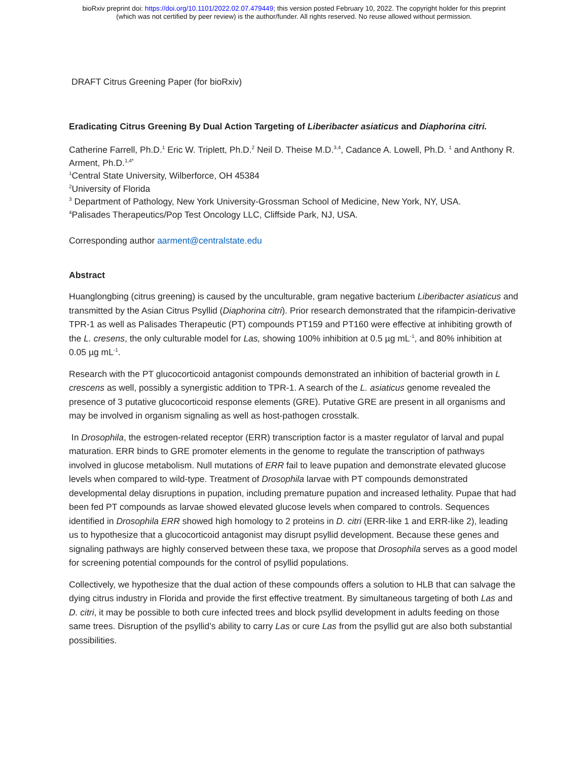bioRxiv preprint doi: https://doi.org/10.1101/2022.02.07.479449; this version posted February 10, 2022. The copyright holder for this preprint
(which was not certified by peer review) is the author/funder. All rights reserved. No reuse allowed without permission.
DRAFT Citrus Greening Paper (for bioRxiv)
Eradicating Citrus Greening By Dual Action Targeting of Liberibacter asiaticus and Diaphorina citri.
Catherine Farrell, Ph.D.<sup>1</sup> Eric W. Triplett, Ph.D.<sup>2</sup> Neil D. Theise M.D.<sup>3,4</sup>, Cadance A. Lowell, Ph.D. <sup>1</sup> and Anthony R. Arment, Ph.D.<sup>1,4*</sup>
<sup>1</sup> Central State University, Wilberforce, OH 45384
<sup>2</sup> University of Florida
<sup>3</sup> Department of Pathology, New York University-Grossman School of Medicine, New York, NY, USA.
<sup>4</sup> Palisades Therapeutics/Pop Test Oncology LLC, Cliffside Park, NJ, USA.
Corresponding author aarment@centralstate.edu
Abstract
Huanglongbing (citrus greening) is caused by the unculturable, gram negative bacterium Liberibacter asiaticus and transmitted by the Asian Citrus Psyllid (Diaphorina citri). Prior research demonstrated that the rifampicin-derivative TPR-1 as well as Palisades Therapeutic (PT) compounds PT159 and PT160 were effective at inhibiting growth of the L. cresens, the only culturable model for Las, showing 100% inhibition at 0.5 µg mL<sup>-1</sup>, and 80% inhibition at 0.05 µg mL<sup>-1</sup>.
Research with the PT glucocorticoid antagonist compounds demonstrated an inhibition of bacterial growth in L crescens as well, possibly a synergistic addition to TPR-1. A search of the L. asiaticus genome revealed the presence of 3 putative glucocorticoid response elements (GRE). Putative GRE are present in all organisms and may be involved in organism signaling as well as host-pathogen crosstalk.
In Drosophila, the estrogen-related receptor (ERR) transcription factor is a master regulator of larval and pupal maturation. ERR binds to GRE promoter elements in the genome to regulate the transcription of pathways involved in glucose metabolism. Null mutations of ERR fail to leave pupation and demonstrate elevated glucose levels when compared to wild-type. Treatment of Drosophila larvae with PT compounds demonstrated developmental delay disruptions in pupation, including premature pupation and increased lethality. Pupae that had been fed PT compounds as larvae showed elevated glucose levels when compared to controls. Sequences identified in Drosophila ERR showed high homology to 2 proteins in D. citri (ERR-like 1 and ERR-like 2), leading us to hypothesize that a glucocorticoid antagonist may disrupt psyllid development. Because these genes and signaling pathways are highly conserved between these taxa, we propose that Drosophila serves as a good model for screening potential compounds for the control of psyllid populations.
Collectively, we hypothesize that the dual action of these compounds offers a solution to HLB that can salvage the dying citrus industry in Florida and provide the first effective treatment. By simultaneous targeting of both Las and D. citri, it may be possible to both cure infected trees and block psyllid development in adults feeding on those same trees. Disruption of the psyllid’s ability to carry Las or cure Las from the psyllid gut are also both substantial possibilities.